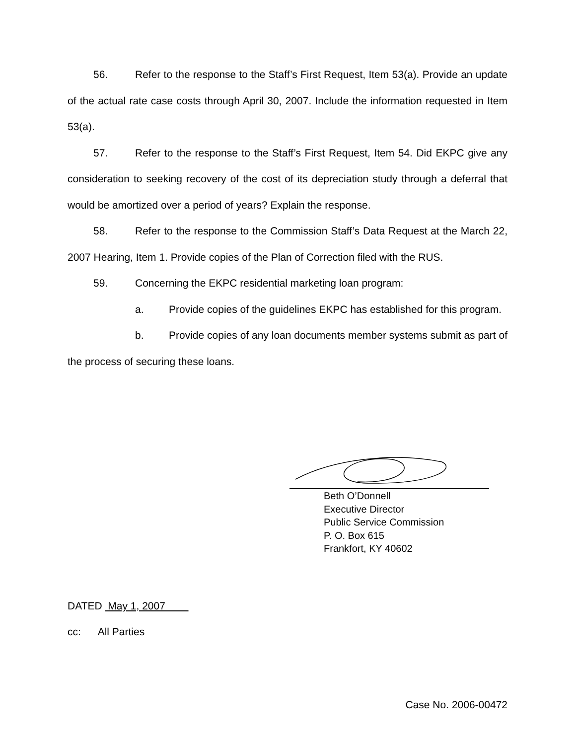56. Refer to the response to the Staff’s First Request, Item 53(a). Provide an update of the actual rate case costs through April 30, 2007. Include the information requested in Item 53(a).
57. Refer to the response to the Staff’s First Request, Item 54. Did EKPC give any consideration to seeking recovery of the cost of its depreciation study through a deferral that would be amortized over a period of years? Explain the response.
58. Refer to the response to the Commission Staff’s Data Request at the March 22, 2007 Hearing, Item 1. Provide copies of the Plan of Correction filed with the RUS.
59. Concerning the EKPC residential marketing loan program:
a. Provide copies of the guidelines EKPC has established for this program.
b. Provide copies of any loan documents member systems submit as part of the process of securing these loans.
Beth O’Donnell
Executive Director
Public Service Commission
P. O. Box 615
Frankfort, KY 40602
DATED May 1, 2007
cc: All Parties
Case No. 2006-00472